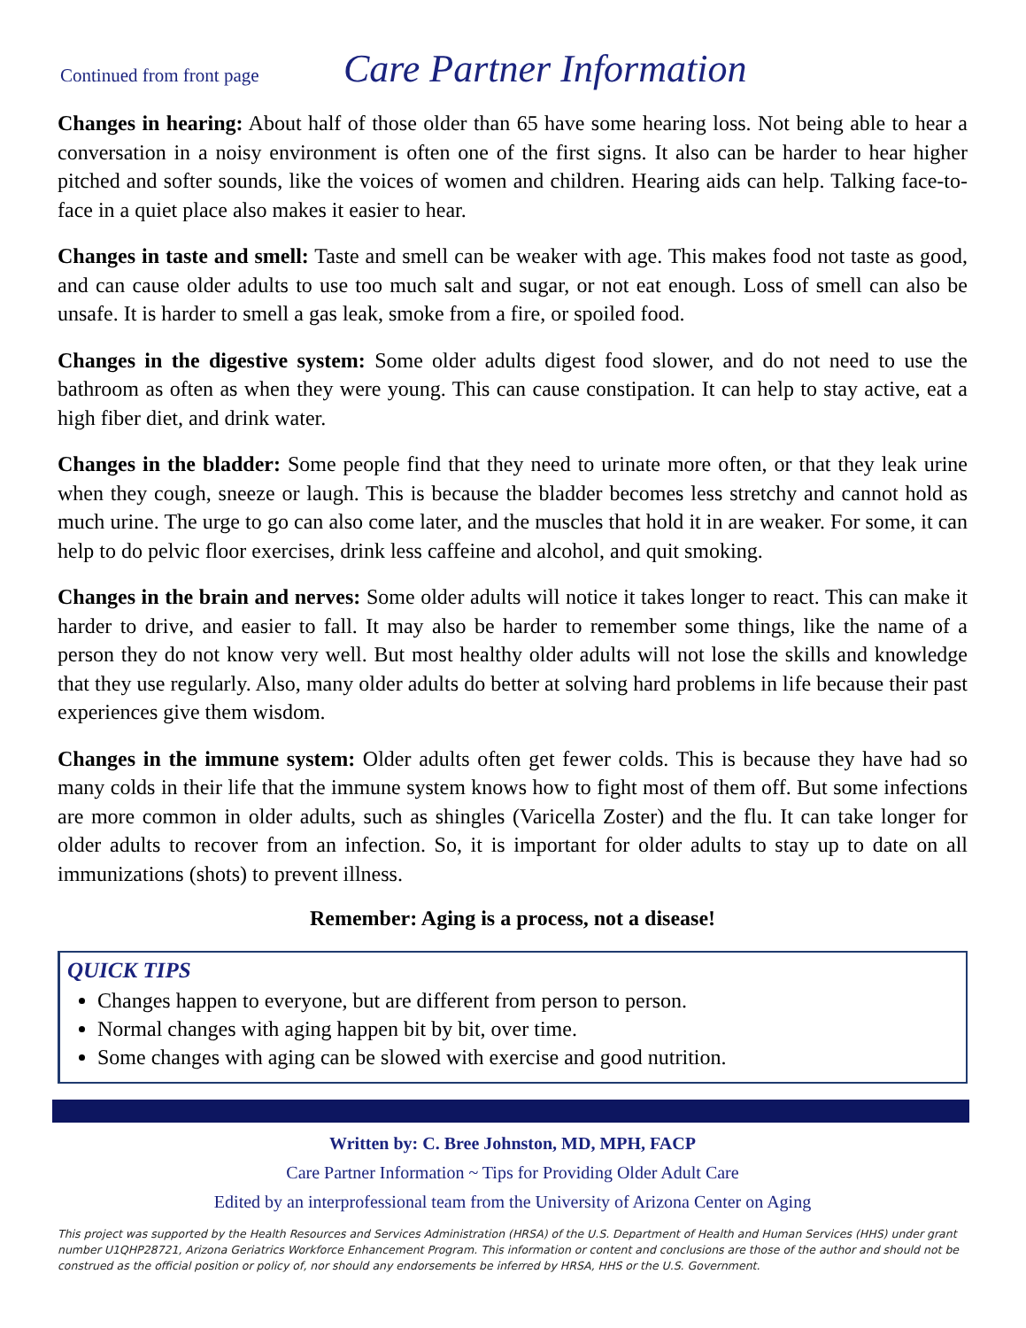Continued from front page
Care Partner Information
Changes in hearing: About half of those older than 65 have some hearing loss. Not being able to hear a conversation in a noisy environment is often one of the first signs. It also can be harder to hear higher pitched and softer sounds, like the voices of women and children. Hearing aids can help. Talking face-to-face in a quiet place also makes it easier to hear.
Changes in taste and smell: Taste and smell can be weaker with age. This makes food not taste as good, and can cause older adults to use too much salt and sugar, or not eat enough. Loss of smell can also be unsafe. It is harder to smell a gas leak, smoke from a fire, or spoiled food.
Changes in the digestive system: Some older adults digest food slower, and do not need to use the bathroom as often as when they were young. This can cause constipation. It can help to stay active, eat a high fiber diet, and drink water.
Changes in the bladder: Some people find that they need to urinate more often, or that they leak urine when they cough, sneeze or laugh. This is because the bladder becomes less stretchy and cannot hold as much urine. The urge to go can also come later, and the muscles that hold it in are weaker. For some, it can help to do pelvic floor exercises, drink less caffeine and alcohol, and quit smoking.
Changes in the brain and nerves: Some older adults will notice it takes longer to react. This can make it harder to drive, and easier to fall. It may also be harder to remember some things, like the name of a person they do not know very well. But most healthy older adults will not lose the skills and knowledge that they use regularly. Also, many older adults do better at solving hard problems in life because their past experiences give them wisdom.
Changes in the immune system: Older adults often get fewer colds. This is because they have had so many colds in their life that the immune system knows how to fight most of them off. But some infections are more common in older adults, such as shingles (Varicella Zoster) and the flu. It can take longer for older adults to recover from an infection. So, it is important for older adults to stay up to date on all immunizations (shots) to prevent illness.
Remember: Aging is a process, not a disease!
QUICK TIPS
Changes happen to everyone, but are different from person to person.
Normal changes with aging happen bit by bit, over time.
Some changes with aging can be slowed with exercise and good nutrition.
Written by: C. Bree Johnston, MD, MPH, FACP
Care Partner Information ~ Tips for Providing Older Adult Care
Edited by an interprofessional team from the University of Arizona Center on Aging
This project was supported by the Health Resources and Services Administration (HRSA) of the U.S. Department of Health and Human Services (HHS) under grant number U1QHP28721, Arizona Geriatrics Workforce Enhancement Program. This information or content and conclusions are those of the author and should not be construed as the official position or policy of, nor should any endorsements be inferred by HRSA, HHS or the U.S. Government.